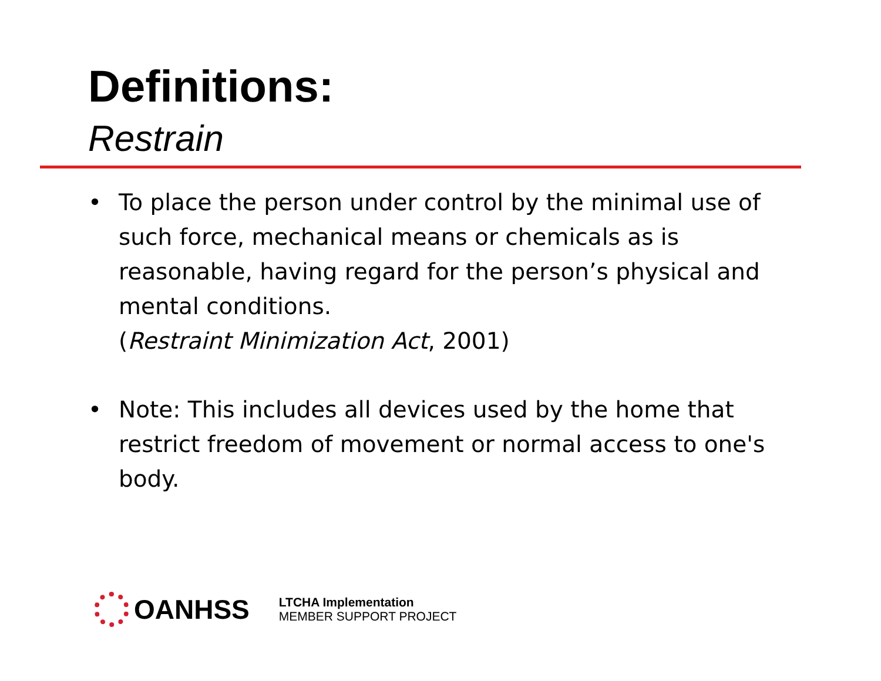Definitions:
Restrain
• To place the person under control by the minimal use of such force, mechanical means or chemicals as is reasonable, having regard for the person’s physical and mental conditions.
(Restraint Minimization Act, 2001)
• Note: This includes all devices used by the home that restrict freedom of movement or normal access to one's body.
OANHSS
LTCHA Implementation
MEMBER SUPPORT PROJECT